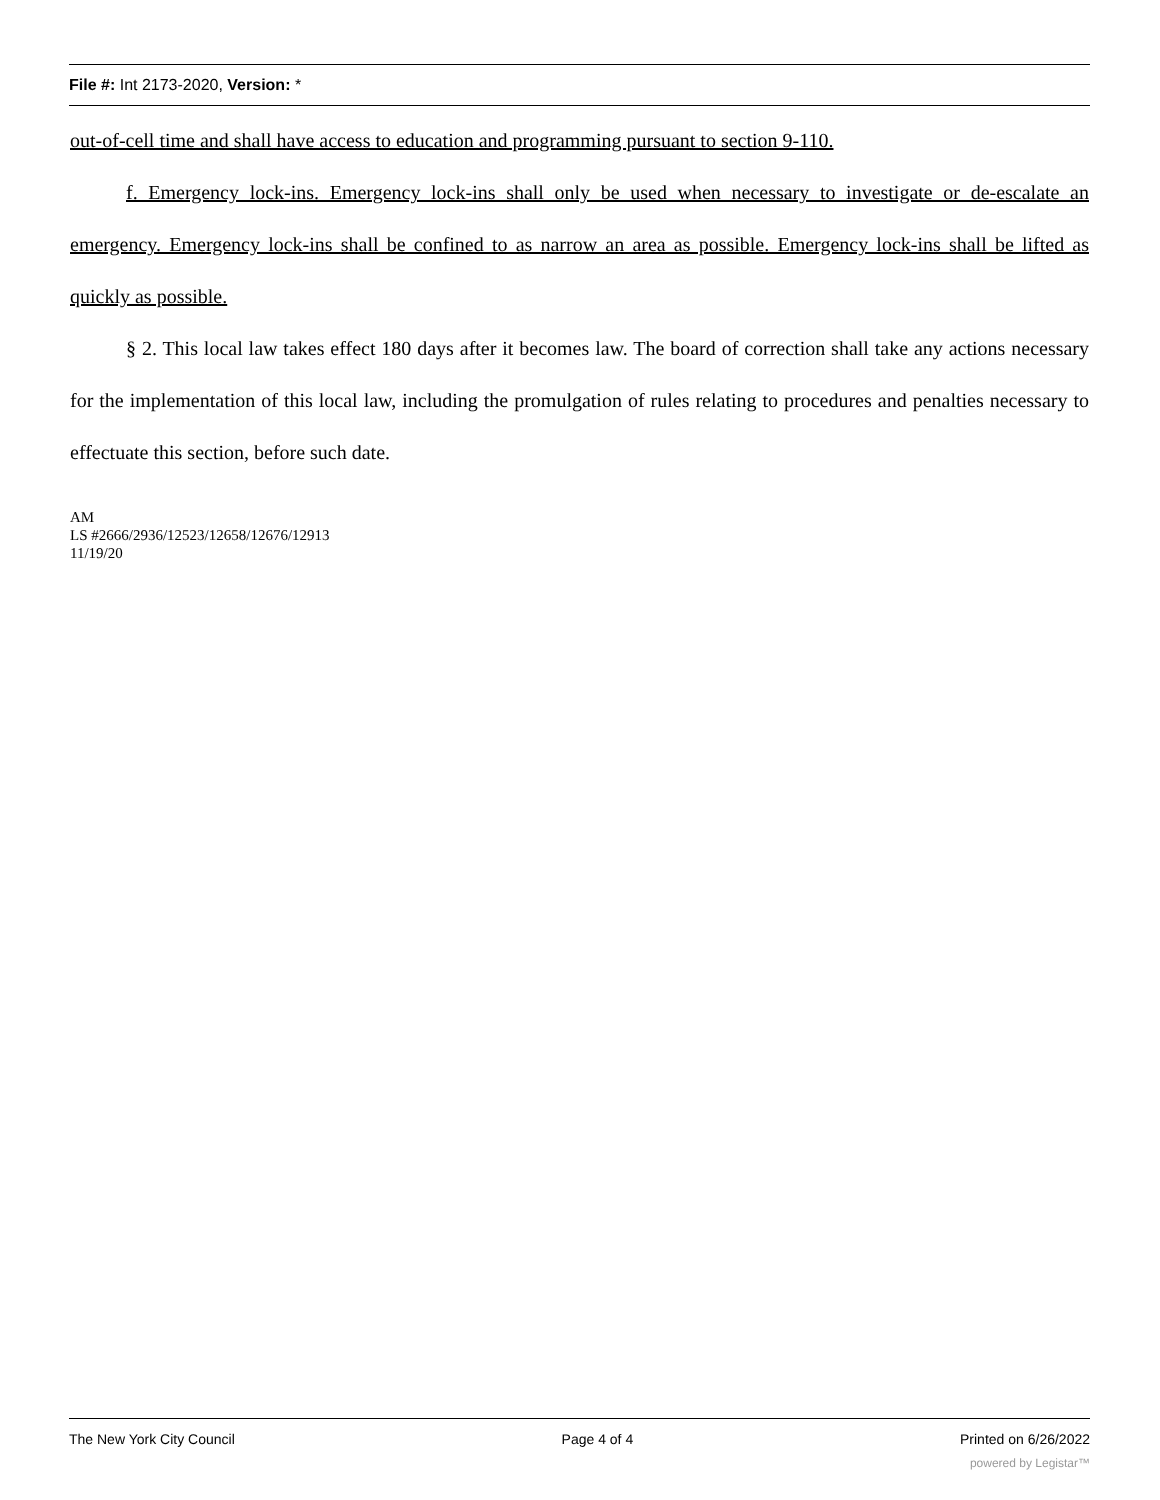File #: Int 2173-2020, Version: *
out-of-cell time and shall have access to education and programming pursuant to section 9-110.
f. Emergency lock-ins. Emergency lock-ins shall only be used when necessary to investigate or de-escalate an emergency. Emergency lock-ins shall be confined to as narrow an area as possible. Emergency lock-ins shall be lifted as quickly as possible.
§ 2. This local law takes effect 180 days after it becomes law. The board of correction shall take any actions necessary for the implementation of this local law, including the promulgation of rules relating to procedures and penalties necessary to effectuate this section, before such date.
AM
LS #2666/2936/12523/12658/12676/12913
11/19/20
The New York City Council Page 4 of 4 Printed on 6/26/2022
powered by Legistar™